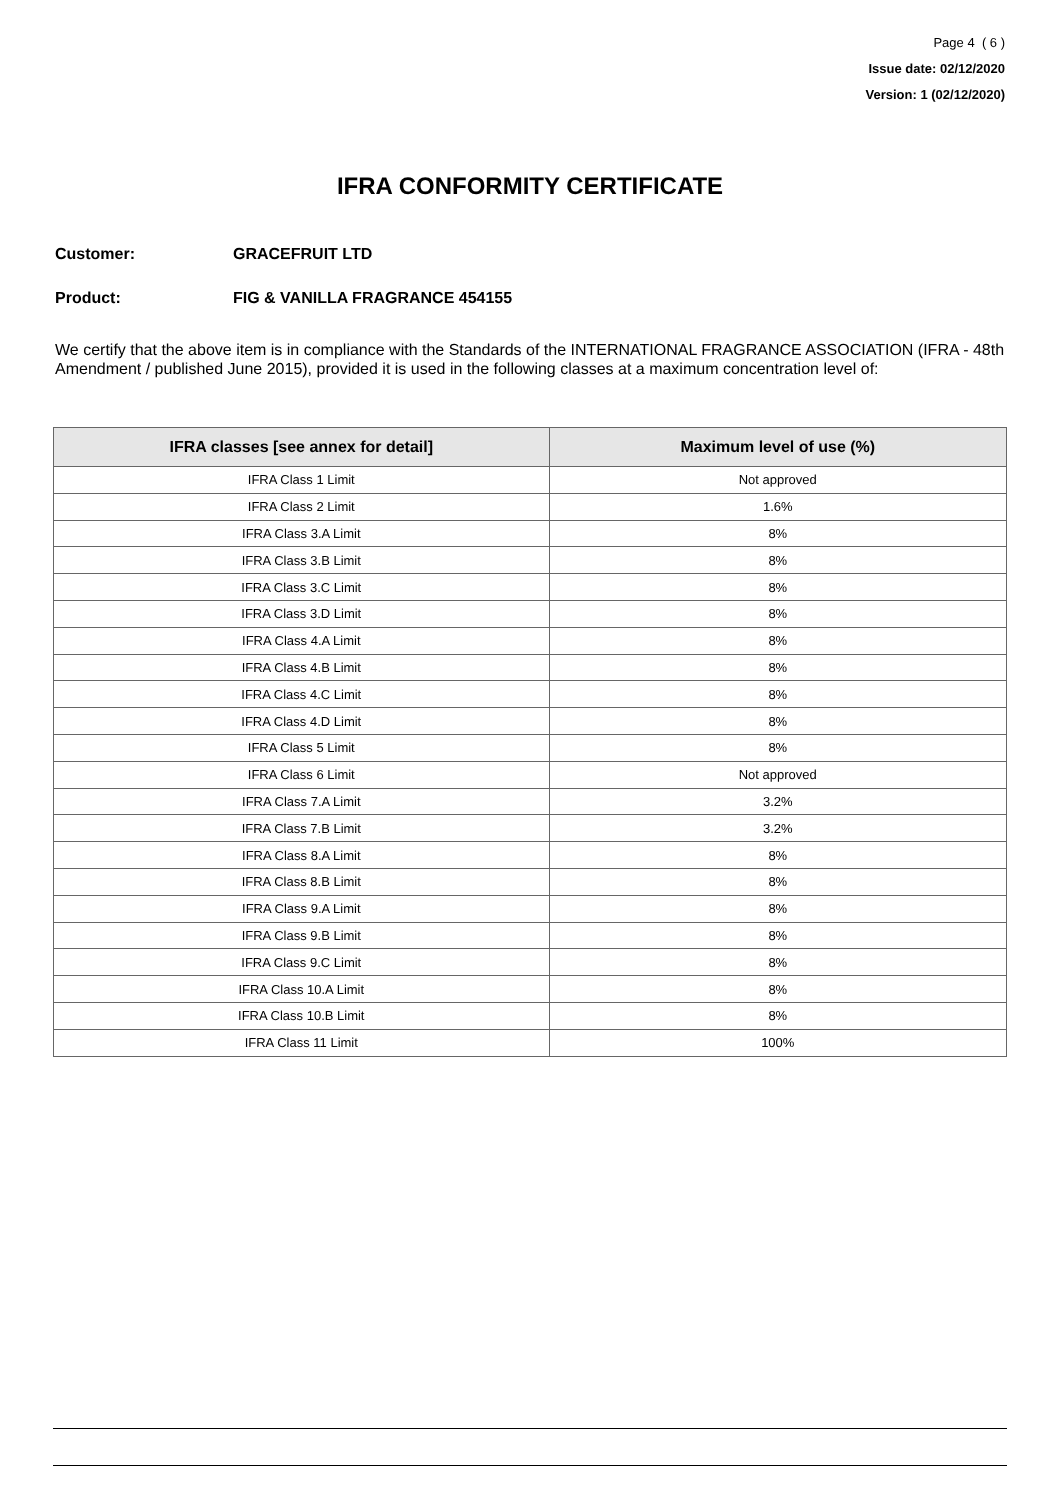Page 4 ( 6 )
Issue date: 02/12/2020
Version: 1 (02/12/2020)
IFRA CONFORMITY CERTIFICATE
Customer: GRACEFRUIT LTD
Product: FIG & VANILLA FRAGRANCE 454155
We certify that the above item is in compliance with the Standards of the INTERNATIONAL FRAGRANCE ASSOCIATION (IFRA - 48th Amendment / published June 2015), provided it is used in the following classes at a maximum concentration level of:
| IFRA classes [see annex for detail] | Maximum level of use (%) |
| --- | --- |
| IFRA Class 1 Limit | Not approved |
| IFRA Class 2 Limit | 1.6% |
| IFRA Class 3.A Limit | 8% |
| IFRA Class 3.B Limit | 8% |
| IFRA Class 3.C Limit | 8% |
| IFRA Class 3.D Limit | 8% |
| IFRA Class 4.A Limit | 8% |
| IFRA Class 4.B Limit | 8% |
| IFRA Class 4.C Limit | 8% |
| IFRA Class 4.D Limit | 8% |
| IFRA Class 5 Limit | 8% |
| IFRA Class 6 Limit | Not approved |
| IFRA Class 7.A Limit | 3.2% |
| IFRA Class 7.B Limit | 3.2% |
| IFRA Class 8.A Limit | 8% |
| IFRA Class 8.B Limit | 8% |
| IFRA Class 9.A Limit | 8% |
| IFRA Class 9.B Limit | 8% |
| IFRA Class 9.C Limit | 8% |
| IFRA Class 10.A Limit | 8% |
| IFRA Class 10.B Limit | 8% |
| IFRA Class 11 Limit | 100% |